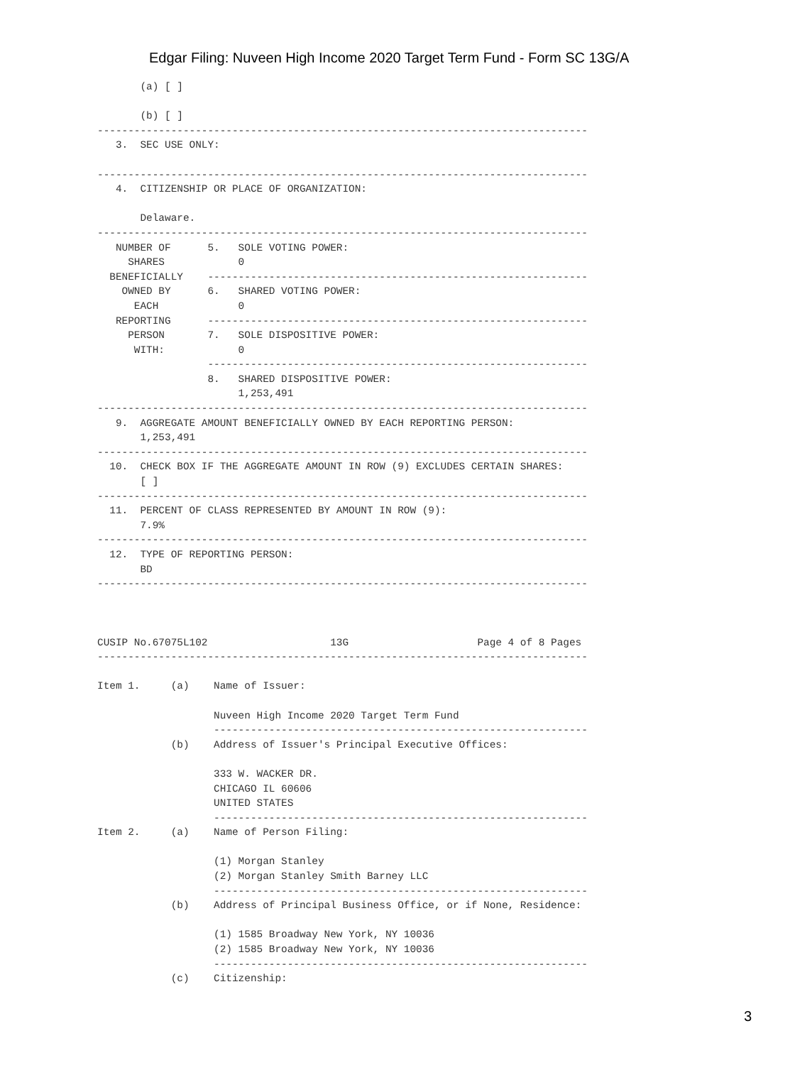Edgar Filing: Nuveen High Income 2020 Target Term Fund - Form SC 13G/A
       (a) [ ]

       (b) [ ]
--------------------------------------------------------------------------------
   3.  SEC USE ONLY:

--------------------------------------------------------------------------------
   4.  CITIZENSHIP OR PLACE OF ORGANIZATION:

       Delaware.
--------------------------------------------------------------------------------
   NUMBER OF      5.   SOLE VOTING POWER:
     SHARES            0
  BENEFICIALLY    --------------------------------------------------------------
    OWNED BY      6.   SHARED VOTING POWER:
      EACH             0
   REPORTING      --------------------------------------------------------------
     PERSON       7.   SOLE DISPOSITIVE POWER:
      WITH:            0
                  --------------------------------------------------------------
                  8.   SHARED DISPOSITIVE POWER:
                       1,253,491
--------------------------------------------------------------------------------
   9.  AGGREGATE AMOUNT BENEFICIALLY OWNED BY EACH REPORTING PERSON:
       1,253,491
--------------------------------------------------------------------------------
  10.  CHECK BOX IF THE AGGREGATE AMOUNT IN ROW (9) EXCLUDES CERTAIN SHARES:
       [ ]
--------------------------------------------------------------------------------
  11.  PERCENT OF CLASS REPRESENTED BY AMOUNT IN ROW (9):
       7.9%
--------------------------------------------------------------------------------
  12.  TYPE OF REPORTING PERSON:
       BD
--------------------------------------------------------------------------------



CUSIP No.67075L102                    13G                     Page 4 of 8 Pages
--------------------------------------------------------------------------------

Item 1.     (a)    Name of Issuer:

                   Nuveen High Income 2020 Target Term Fund
                   -------------------------------------------------------------
            (b)    Address of Issuer's Principal Executive Offices:

                   333 W. WACKER DR.
                   CHICAGO IL 60606
                   UNITED STATES
                   -------------------------------------------------------------
Item 2.     (a)    Name of Person Filing:

                   (1) Morgan Stanley
                   (2) Morgan Stanley Smith Barney LLC
                   -------------------------------------------------------------
            (b)    Address of Principal Business Office, or if None, Residence:

                   (1) 1585 Broadway New York, NY 10036
                   (2) 1585 Broadway New York, NY 10036
                   -------------------------------------------------------------
            (c)    Citizenship:
3